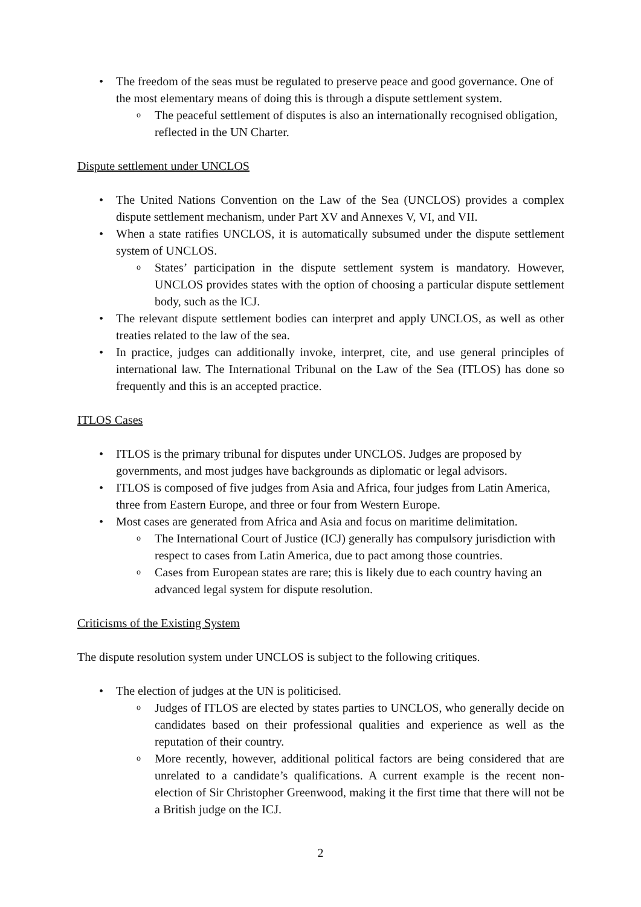• The freedom of the seas must be regulated to preserve peace and good governance. One of the most elementary means of doing this is through a dispute settlement system.
o The peaceful settlement of disputes is also an internationally recognised obligation, reflected in the UN Charter.
Dispute settlement under UNCLOS
• The United Nations Convention on the Law of the Sea (UNCLOS) provides a complex dispute settlement mechanism, under Part XV and Annexes V, VI, and VII.
• When a state ratifies UNCLOS, it is automatically subsumed under the dispute settlement system of UNCLOS.
o States’ participation in the dispute settlement system is mandatory. However, UNCLOS provides states with the option of choosing a particular dispute settlement body, such as the ICJ.
• The relevant dispute settlement bodies can interpret and apply UNCLOS, as well as other treaties related to the law of the sea.
• In practice, judges can additionally invoke, interpret, cite, and use general principles of international law. The International Tribunal on the Law of the Sea (ITLOS) has done so frequently and this is an accepted practice.
ITLOS Cases
• ITLOS is the primary tribunal for disputes under UNCLOS. Judges are proposed by governments, and most judges have backgrounds as diplomatic or legal advisors.
• ITLOS is composed of five judges from Asia and Africa, four judges from Latin America, three from Eastern Europe, and three or four from Western Europe.
• Most cases are generated from Africa and Asia and focus on maritime delimitation.
o The International Court of Justice (ICJ) generally has compulsory jurisdiction with respect to cases from Latin America, due to pact among those countries.
o Cases from European states are rare; this is likely due to each country having an advanced legal system for dispute resolution.
Criticisms of the Existing System
The dispute resolution system under UNCLOS is subject to the following critiques.
• The election of judges at the UN is politicised.
o Judges of ITLOS are elected by states parties to UNCLOS, who generally decide on candidates based on their professional qualities and experience as well as the reputation of their country.
o More recently, however, additional political factors are being considered that are unrelated to a candidate’s qualifications. A current example is the recent non-election of Sir Christopher Greenwood, making it the first time that there will not be a British judge on the ICJ.
2